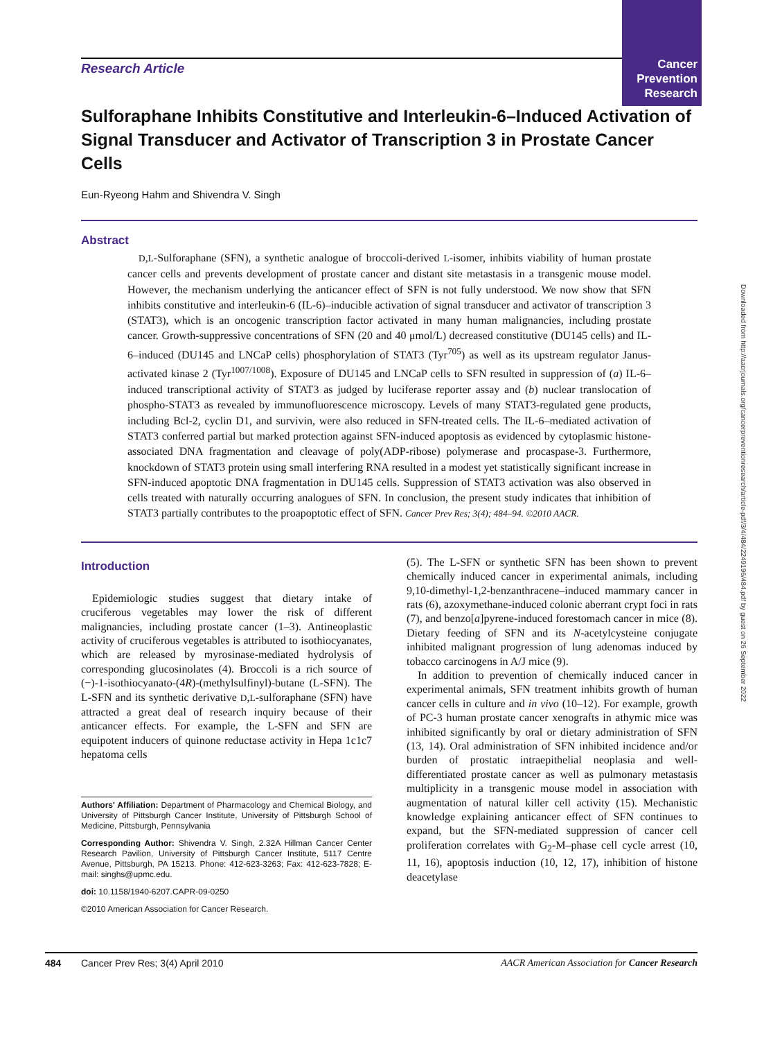Cancer
Prevention
Research
Downloaded from http://aacrjournals.org/cancerpreventionresearch/article-pdf/3/4/484/2249196/484.pdf by guest on 26 September 2022
Research Article
Sulforaphane Inhibits Constitutive and Interleukin-6–Induced Activation of Signal Transducer and Activator of Transcription 3 in Prostate Cancer Cells
Eun-Ryeong Hahm and Shivendra V. Singh
Abstract
D,L-Sulforaphane (SFN), a synthetic analogue of broccoli-derived L-isomer, inhibits viability of human prostate cancer cells and prevents development of prostate cancer and distant site metastasis in a transgenic mouse model. However, the mechanism underlying the anticancer effect of SFN is not fully understood. We now show that SFN inhibits constitutive and interleukin-6 (IL-6)–inducible activation of signal transducer and activator of transcription 3 (STAT3), which is an oncogenic transcription factor activated in many human malignancies, including prostate cancer. Growth-suppressive concentrations of SFN (20 and 40 μmol/L) decreased constitutive (DU145 cells) and IL-6–induced (DU145 and LNCaP cells) phosphorylation of STAT3 (Tyr<sup>705</sup>) as well as its upstream regulator Janus-activated kinase 2 (Tyr<sup>1007/1008</sup>). Exposure of DU145 and LNCaP cells to SFN resulted in suppression of (a) IL-6–induced transcriptional activity of STAT3 as judged by luciferase reporter assay and (b) nuclear translocation of phospho-STAT3 as revealed by immunofluorescence microscopy. Levels of many STAT3-regulated gene products, including Bcl-2, cyclin D1, and survivin, were also reduced in SFN-treated cells. The IL-6–mediated activation of STAT3 conferred partial but marked protection against SFN-induced apoptosis as evidenced by cytoplasmic histone-associated DNA fragmentation and cleavage of poly(ADP-ribose) polymerase and procaspase-3. Furthermore, knockdown of STAT3 protein using small interfering RNA resulted in a modest yet statistically significant increase in SFN-induced apoptotic DNA fragmentation in DU145 cells. Suppression of STAT3 activation was also observed in cells treated with naturally occurring analogues of SFN. In conclusion, the present study indicates that inhibition of STAT3 partially contributes to the proapoptotic effect of SFN. Cancer Prev Res; 3(4); 484–94. ©2010 AACR.
Introduction
Epidemiologic studies suggest that dietary intake of cruciferous vegetables may lower the risk of different malignancies, including prostate cancer (1–3). Antineoplastic activity of cruciferous vegetables is attributed to isothiocyanates, which are released by myrosinase-mediated hydrolysis of corresponding glucosinolates (4). Broccoli is a rich source of (−)-1-isothiocyanato-(4R)-(methylsulfinyl)-butane (L-SFN). The L-SFN and its synthetic derivative D,L-sulforaphane (SFN) have attracted a great deal of research inquiry because of their anticancer effects. For example, the L-SFN and SFN are equipotent inducers of quinone reductase activity in Hepa 1c1c7 hepatoma cells
Authors' Affiliation: Department of Pharmacology and Chemical Biology, and University of Pittsburgh Cancer Institute, University of Pittsburgh School of Medicine, Pittsburgh, Pennsylvania
Corresponding Author: Shivendra V. Singh, 2.32A Hillman Cancer Center Research Pavilion, University of Pittsburgh Cancer Institute, 5117 Centre Avenue, Pittsburgh, PA 15213. Phone: 412-623-3263; Fax: 412-623-7828; E-mail: singhs@upmc.edu.
doi: 10.1158/1940-6207.CAPR-09-0250
©2010 American Association for Cancer Research.
(5). The L-SFN or synthetic SFN has been shown to prevent chemically induced cancer in experimental animals, including 9,10-dimethyl-1,2-benzanthracene–induced mammary cancer in rats (6), azoxymethane-induced colonic aberrant crypt foci in rats (7), and benzo[a]pyrene-induced forestomach cancer in mice (8). Dietary feeding of SFN and its N-acetylcysteine conjugate inhibited malignant progression of lung adenomas induced by tobacco carcinogens in A/J mice (9).
In addition to prevention of chemically induced cancer in experimental animals, SFN treatment inhibits growth of human cancer cells in culture and in vivo (10–12). For example, growth of PC-3 human prostate cancer xenografts in athymic mice was inhibited significantly by oral or dietary administration of SFN (13, 14). Oral administration of SFN inhibited incidence and/or burden of prostatic intraepithelial neoplasia and well-differentiated prostate cancer as well as pulmonary metastasis multiplicity in a transgenic mouse model in association with augmentation of natural killer cell activity (15). Mechanistic knowledge explaining anticancer effect of SFN continues to expand, but the SFN-mediated suppression of cancer cell proliferation correlates with G<sub>2</sub>-M–phase cell cycle arrest (10, 11, 16), apoptosis induction (10, 12, 17), inhibition of histone deacetylase
484 Cancer Prev Res; 3(4) April 2010 AACR American Association for Cancer Research